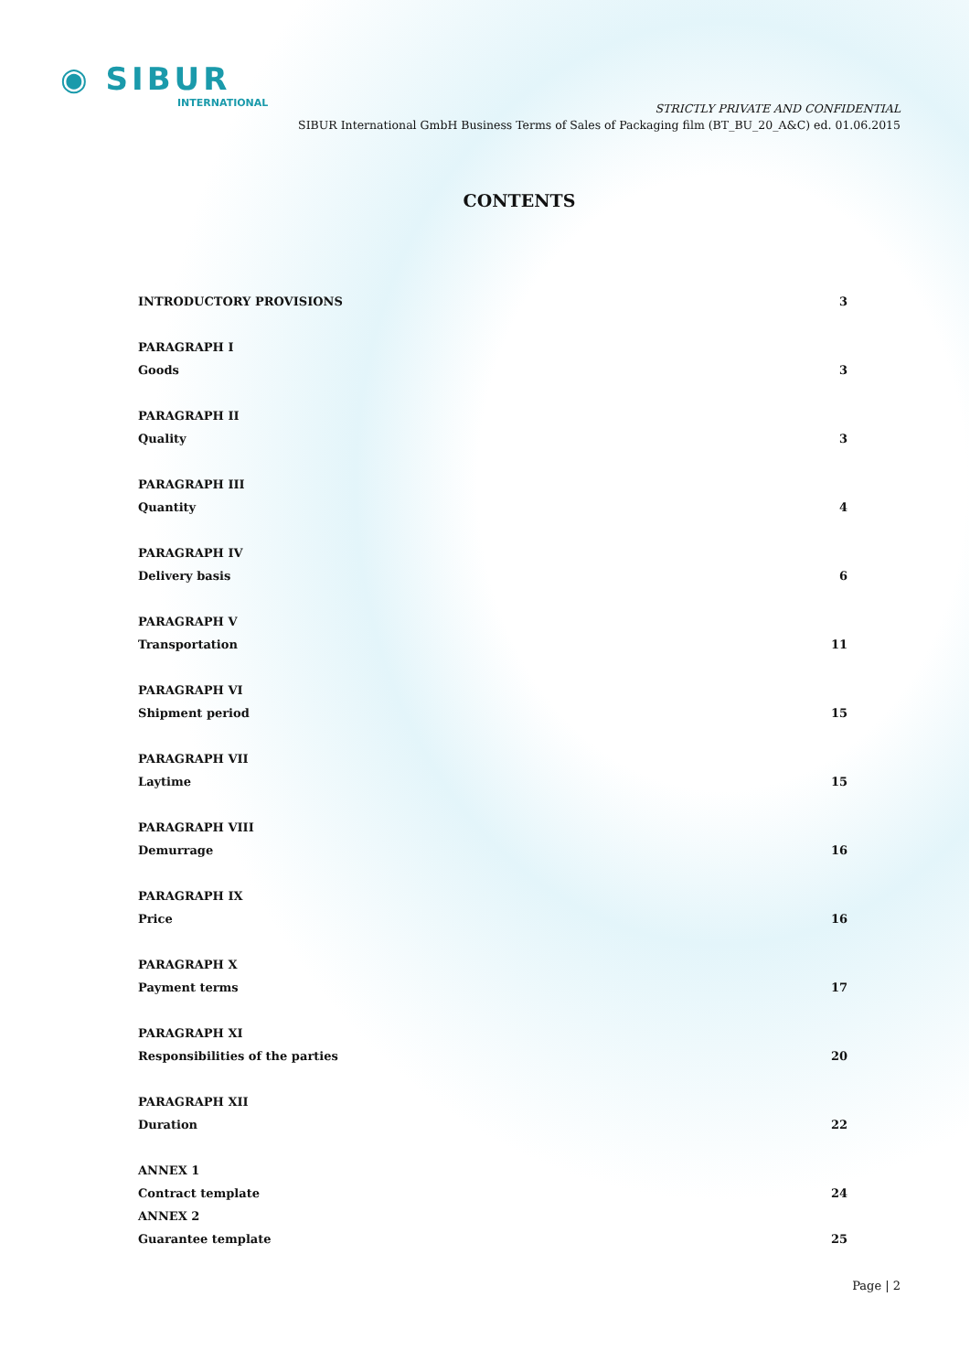◉ SIBUR
INTERNATIONAL
STRICTLY PRIVATE AND CONFIDENTIAL
SIBUR International GmbH Business Terms of Sales of Packaging film (BT_BU_20_A&C) ed. 01.06.2015
CONTENTS
INTRODUCTORY PROVISIONS 3
PARAGRAPH I
Goods 3
PARAGRAPH II
Quality 3
PARAGRAPH III
Quantity 4
PARAGRAPH IV
Delivery basis 6
PARAGRAPH V
Transportation 11
PARAGRAPH VI
Shipment period 15
PARAGRAPH VII
Laytime 15
PARAGRAPH VIII
Demurrage 16
PARAGRAPH IX
Price 16
PARAGRAPH X
Payment terms 17
PARAGRAPH XI
Responsibilities of the parties 20
PARAGRAPH XII
Duration 22
ANNEX 1
Contract template 24
ANNEX 2
Guarantee template 25
Page | 2